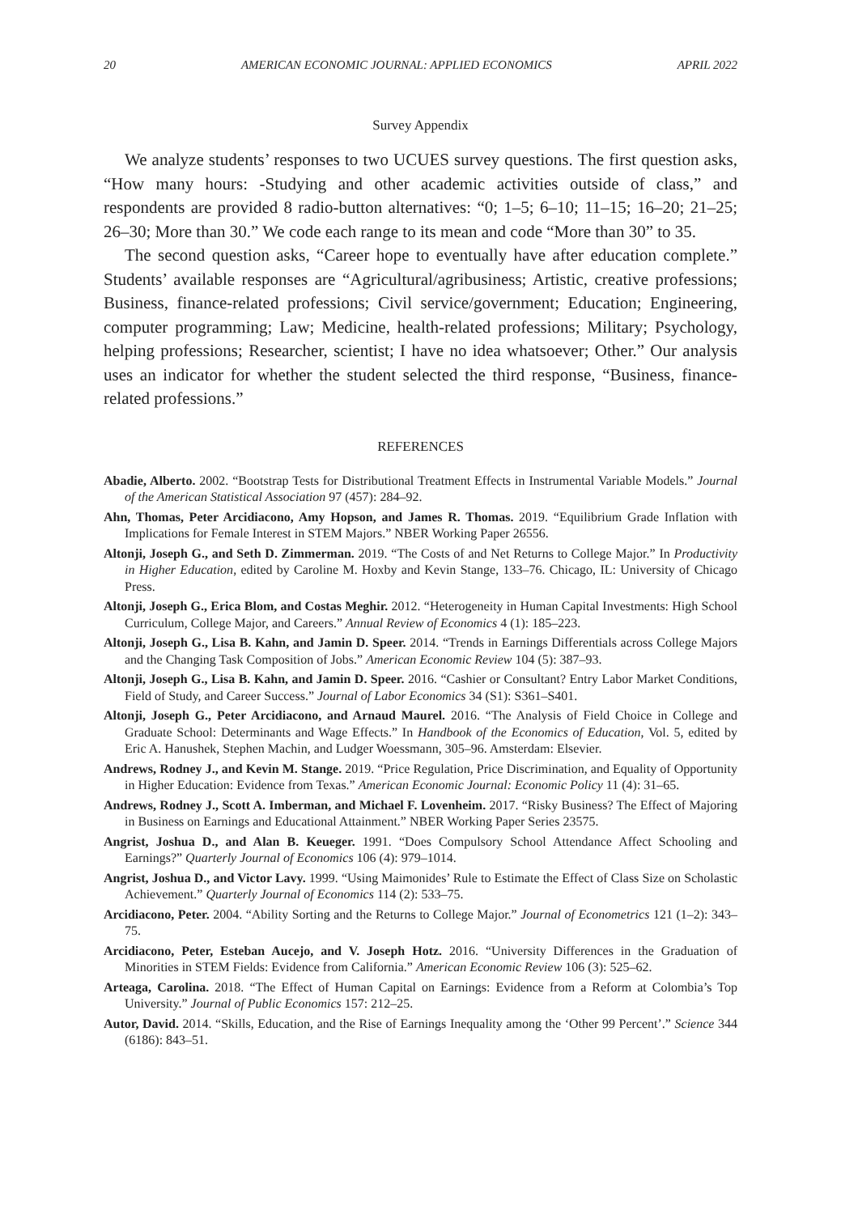20 AMERICAN ECONOMIC JOURNAL: APPLIED ECONOMICS APRIL 2022
Survey Appendix
We analyze students’ responses to two UCUES survey questions. The first question asks, “How many hours: -Studying and other academic activities outside of class,” and respondents are provided 8 radio-button alternatives: “0; 1–5; 6–10; 11–15; 16–20; 21–25; 26–30; More than 30.” We code each range to its mean and code “More than 30” to 35.
The second question asks, “Career hope to eventually have after education complete.” Students’ available responses are “Agricultural/agribusiness; Artistic, creative professions; Business, finance-related professions; Civil service/government; Education; Engineering, computer programming; Law; Medicine, health-related professions; Military; Psychology, helping professions; Researcher, scientist; I have no idea whatsoever; Other.” Our analysis uses an indicator for whether the student selected the third response, “Business, finance-related professions.”
REFERENCES
Abadie, Alberto. 2002. “Bootstrap Tests for Distributional Treatment Effects in Instrumental Variable Models.” Journal of the American Statistical Association 97 (457): 284–92.
Ahn, Thomas, Peter Arcidiacono, Amy Hopson, and James R. Thomas. 2019. “Equilibrium Grade Inflation with Implications for Female Interest in STEM Majors.” NBER Working Paper 26556.
Altonji, Joseph G., and Seth D. Zimmerman. 2019. “The Costs of and Net Returns to College Major.” In Productivity in Higher Education, edited by Caroline M. Hoxby and Kevin Stange, 133–76. Chicago, IL: University of Chicago Press.
Altonji, Joseph G., Erica Blom, and Costas Meghir. 2012. “Heterogeneity in Human Capital Investments: High School Curriculum, College Major, and Careers.” Annual Review of Economics 4 (1): 185–223.
Altonji, Joseph G., Lisa B. Kahn, and Jamin D. Speer. 2014. “Trends in Earnings Differentials across College Majors and the Changing Task Composition of Jobs.” American Economic Review 104 (5): 387–93.
Altonji, Joseph G., Lisa B. Kahn, and Jamin D. Speer. 2016. “Cashier or Consultant? Entry Labor Market Conditions, Field of Study, and Career Success.” Journal of Labor Economics 34 (S1): S361–S401.
Altonji, Joseph G., Peter Arcidiacono, and Arnaud Maurel. 2016. “The Analysis of Field Choice in College and Graduate School: Determinants and Wage Effects.” In Handbook of the Economics of Education, Vol. 5, edited by Eric A. Hanushek, Stephen Machin, and Ludger Woessmann, 305–96. Amsterdam: Elsevier.
Andrews, Rodney J., and Kevin M. Stange. 2019. “Price Regulation, Price Discrimination, and Equality of Opportunity in Higher Education: Evidence from Texas.” American Economic Journal: Economic Policy 11 (4): 31–65.
Andrews, Rodney J., Scott A. Imberman, and Michael F. Lovenheim. 2017. “Risky Business? The Effect of Majoring in Business on Earnings and Educational Attainment.” NBER Working Paper Series 23575.
Angrist, Joshua D., and Alan B. Keueger. 1991. “Does Compulsory School Attendance Affect Schooling and Earnings?” Quarterly Journal of Economics 106 (4): 979–1014.
Angrist, Joshua D., and Victor Lavy. 1999. “Using Maimonides’ Rule to Estimate the Effect of Class Size on Scholastic Achievement.” Quarterly Journal of Economics 114 (2): 533–75.
Arcidiacono, Peter. 2004. “Ability Sorting and the Returns to College Major.” Journal of Econometrics 121 (1–2): 343–75.
Arcidiacono, Peter, Esteban Aucejo, and V. Joseph Hotz. 2016. “University Differences in the Graduation of Minorities in STEM Fields: Evidence from California.” American Economic Review 106 (3): 525–62.
Arteaga, Carolina. 2018. “The Effect of Human Capital on Earnings: Evidence from a Reform at Colombia’s Top University.” Journal of Public Economics 157: 212–25.
Autor, David. 2014. “Skills, Education, and the Rise of Earnings Inequality among the ‘Other 99 Percent’.” Science 344 (6186): 843–51.